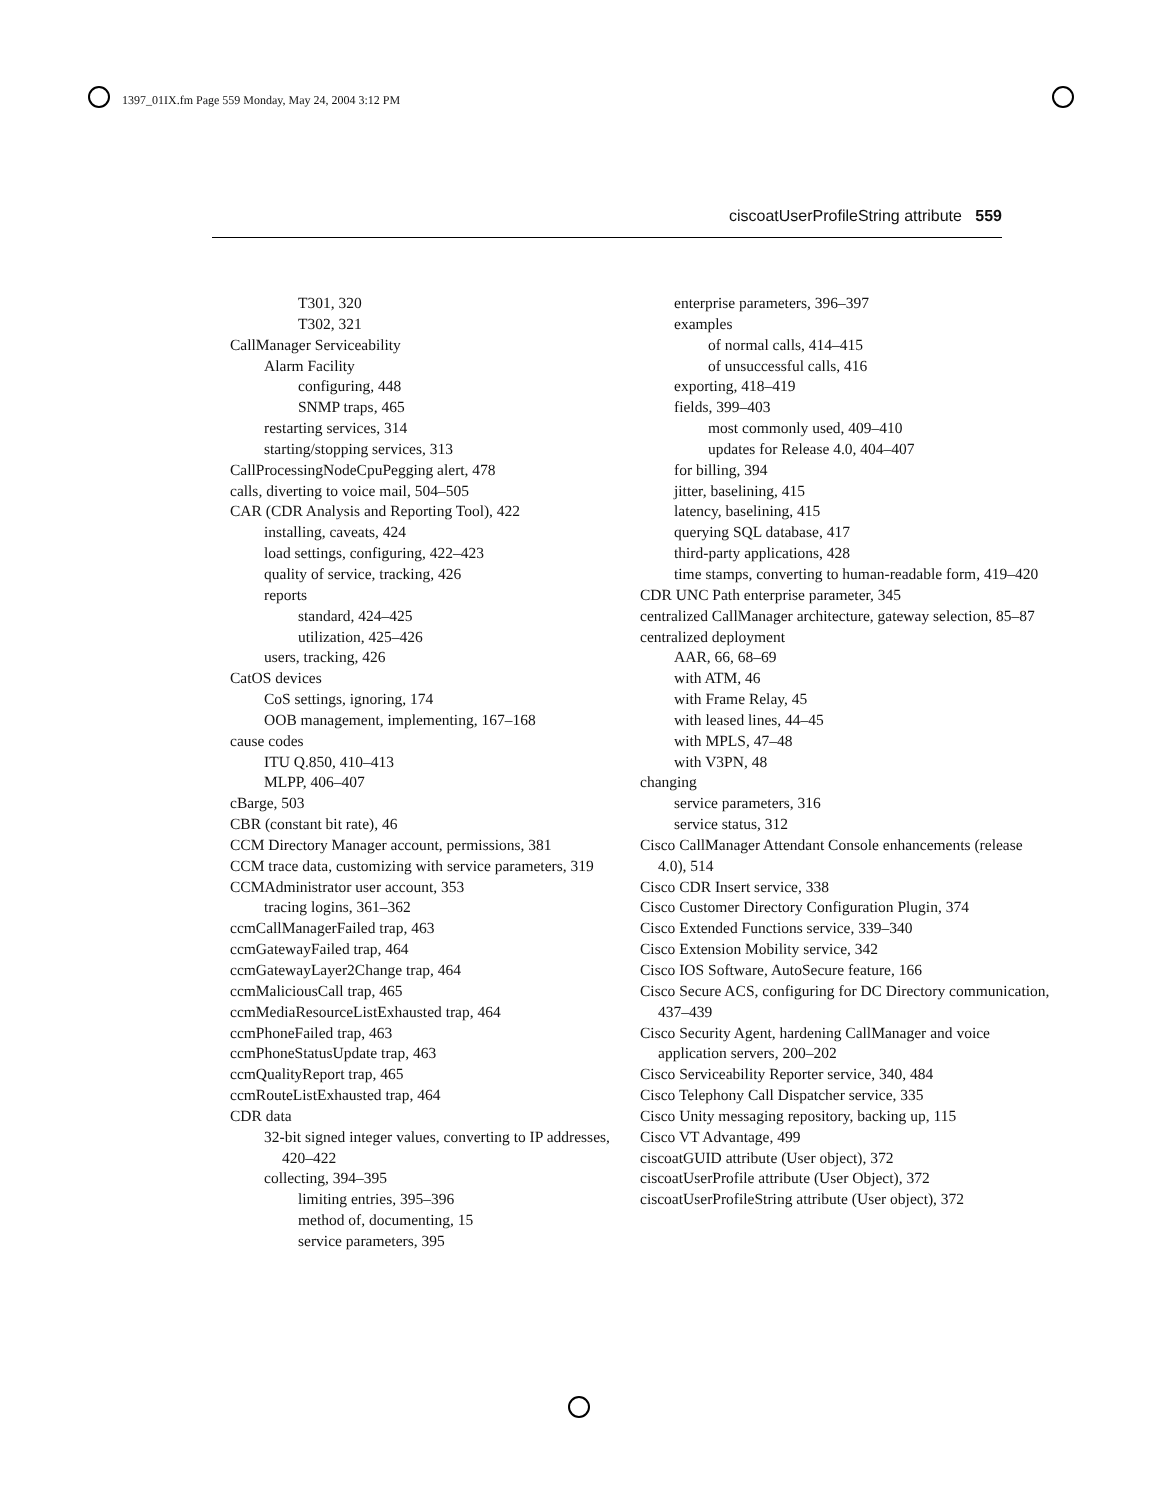1397_01IX.fm Page 559 Monday, May 24, 2004 3:12 PM
ciscoatUserProfileString attribute 559
T301, 320
T302, 321
CallManager Serviceability
Alarm Facility
configuring, 448
SNMP traps, 465
restarting services, 314
starting/stopping services, 313
CallProcessingNodeCpuPegging alert, 478
calls, diverting to voice mail, 504–505
CAR (CDR Analysis and Reporting Tool), 422
installing, caveats, 424
load settings, configuring, 422–423
quality of service, tracking, 426
reports
standard, 424–425
utilization, 425–426
users, tracking, 426
CatOS devices
CoS settings, ignoring, 174
OOB management, implementing, 167–168
cause codes
ITU Q.850, 410–413
MLPP, 406–407
cBarge, 503
CBR (constant bit rate), 46
CCM Directory Manager account, permissions, 381
CCM trace data, customizing with service parameters, 319
CCMAdministrator user account, 353
tracing logins, 361–362
ccmCallManagerFailed trap, 463
ccmGatewayFailed trap, 464
ccmGatewayLayer2Change trap, 464
ccmMaliciousCall trap, 465
ccmMediaResourceListExhausted trap, 464
ccmPhoneFailed trap, 463
ccmPhoneStatusUpdate trap, 463
ccmQualityReport trap, 465
ccmRouteListExhausted trap, 464
CDR data
32-bit signed integer values, converting to IP addresses, 420–422
collecting, 394–395
limiting entries, 395–396
method of, documenting, 15
service parameters, 395
enterprise parameters, 396–397
examples
of normal calls, 414–415
of unsuccessful calls, 416
exporting, 418–419
fields, 399–403
most commonly used, 409–410
updates for Release 4.0, 404–407
for billing, 394
jitter, baselining, 415
latency, baselining, 415
querying SQL database, 417
third-party applications, 428
time stamps, converting to human-readable form, 419–420
CDR UNC Path enterprise parameter, 345
centralized CallManager architecture, gateway selection, 85–87
centralized deployment
AAR, 66, 68–69
with ATM, 46
with Frame Relay, 45
with leased lines, 44–45
with MPLS, 47–48
with V3PN, 48
changing
service parameters, 316
service status, 312
Cisco CallManager Attendant Console enhancements (release 4.0), 514
Cisco CDR Insert service, 338
Cisco Customer Directory Configuration Plugin, 374
Cisco Extended Functions service, 339–340
Cisco Extension Mobility service, 342
Cisco IOS Software, AutoSecure feature, 166
Cisco Secure ACS, configuring for DC Directory communication, 437–439
Cisco Security Agent, hardening CallManager and voice application servers, 200–202
Cisco Serviceability Reporter service, 340, 484
Cisco Telephony Call Dispatcher service, 335
Cisco Unity messaging repository, backing up, 115
Cisco VT Advantage, 499
ciscoatGUID attribute (User object), 372
ciscoatUserProfile attribute (User Object), 372
ciscoatUserProfileString attribute (User object), 372